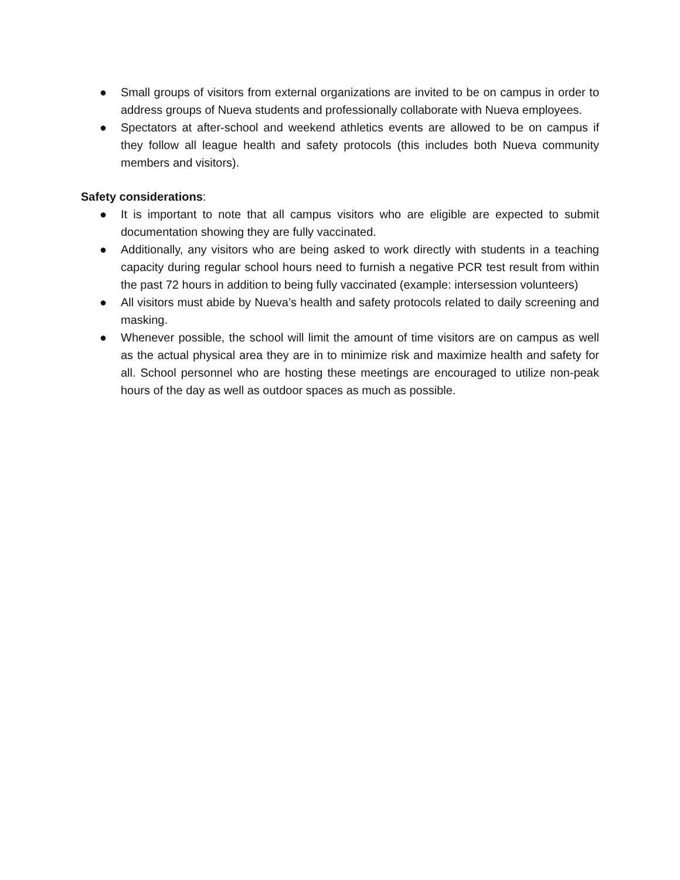● Small groups of visitors from external organizations are invited to be on campus in order to address groups of Nueva students and professionally collaborate with Nueva employees.
● Spectators at after-school and weekend athletics events are allowed to be on campus if they follow all league health and safety protocols (this includes both Nueva community members and visitors).
Safety considerations:
● It is important to note that all campus visitors who are eligible are expected to submit documentation showing they are fully vaccinated.
● Additionally, any visitors who are being asked to work directly with students in a teaching capacity during regular school hours need to furnish a negative PCR test result from within the past 72 hours in addition to being fully vaccinated (example: intersession volunteers)
● All visitors must abide by Nueva’s health and safety protocols related to daily screening and masking.
● Whenever possible, the school will limit the amount of time visitors are on campus as well as the actual physical area they are in to minimize risk and maximize health and safety for all. School personnel who are hosting these meetings are encouraged to utilize non-peak hours of the day as well as outdoor spaces as much as possible.